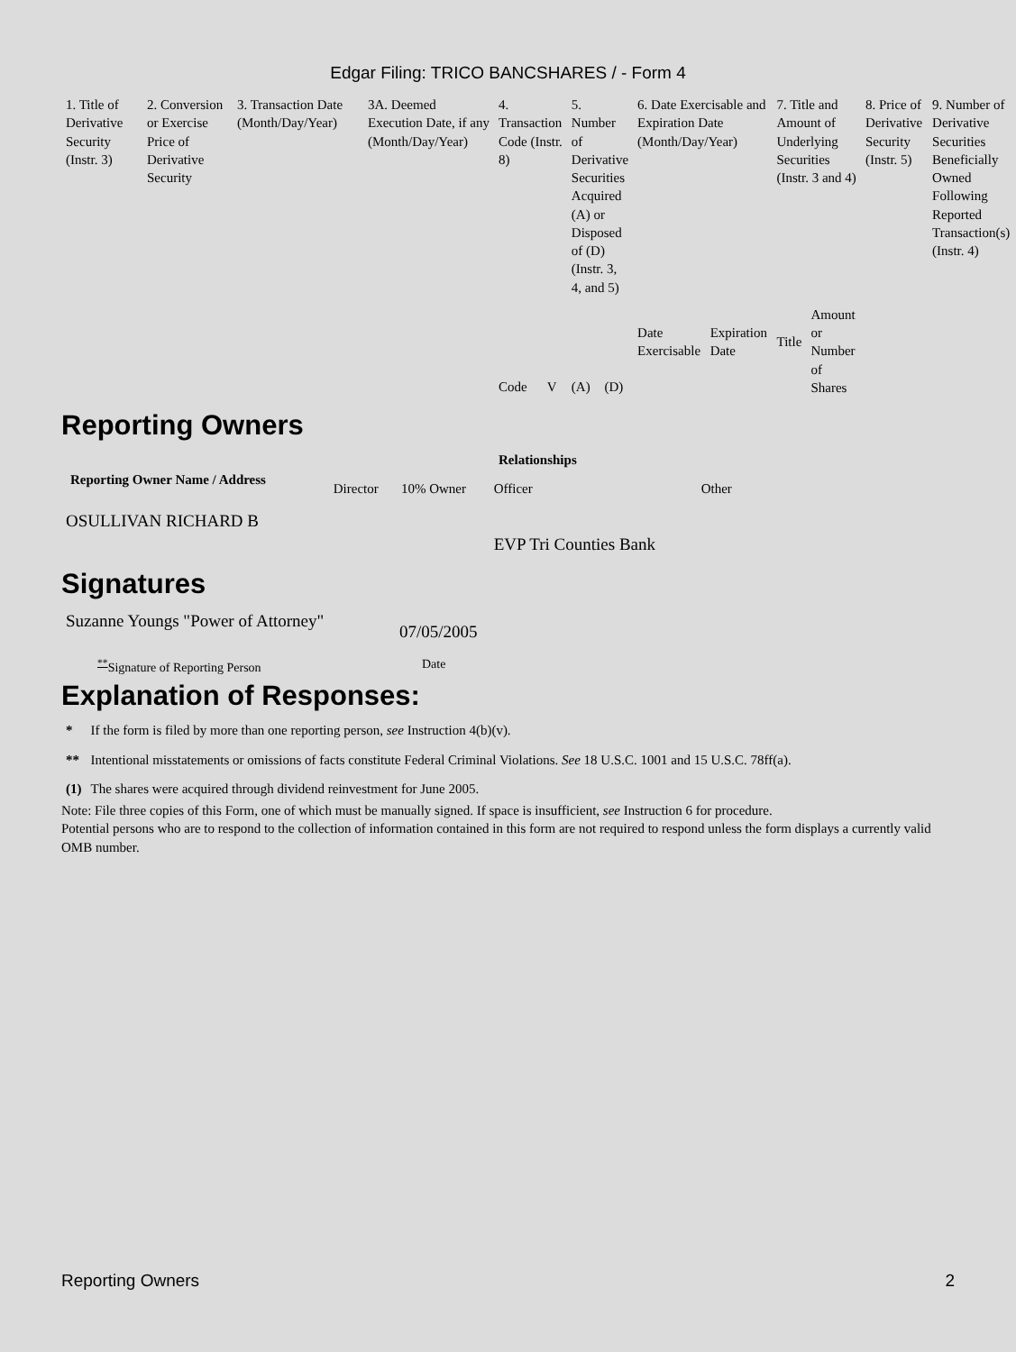Edgar Filing: TRICO BANCSHARES / - Form 4
| 1. Title of Derivative Security (Instr. 3) | 2. Conversion or Exercise Price of Derivative Security | 3. Transaction Date (Month/Day/Year) | 3A. Deemed Execution Date, if any (Month/Day/Year) | 4. Transaction Code (Instr. 8) | | 5. Number of Derivative Securities Acquired (A) or Disposed of (D) (Instr. 3, 4, and 5) | | 6. Date Exercisable and Expiration Date (Month/Day/Year) | | 7. Title and Amount of Underlying Securities (Instr. 3 and 4) | | 8. Price of Derivative Security (Instr. 5) | 9. Number of Derivative Securities Beneficially Owned Following Reported Transaction(s) (Instr. 4) |
| --- | --- | --- | --- | --- | --- | --- | --- | --- | --- | --- | --- | --- | --- |
| | | | | Code | V | (A) | (D) | Date Exercisable | Expiration Date | Title | Amount or Number of Shares | | |
Reporting Owners
| Reporting Owner Name / Address | Relationships | | | |
| --- | --- | --- | --- | --- |
| | Director | 10% Owner | Officer | Other |
| OSULLIVAN RICHARD B | | | EVP Tri Counties Bank | |
Signatures
| Suzanne Youngs "Power of Attorney" | 07/05/2005 |
| <sup>**</sup> Signature of Reporting Person | Date |
Explanation of Responses:
| * | If the form is filed by more than one reporting person, see Instruction 4(b)(v). |
| ** | Intentional misstatements or omissions of facts constitute Federal Criminal Violations. See 18 U.S.C. 1001 and 15 U.S.C. 78ff(a). |
| (1) | The shares were acquired through dividend reinvestment for June 2005. |
Note: File three copies of this Form, one of which must be manually signed. If space is insufficient, see Instruction 6 for procedure.
Potential persons who are to respond to the collection of information contained in this form are not required to respond unless the form displays a currently valid OMB number.
Reporting Owners 2